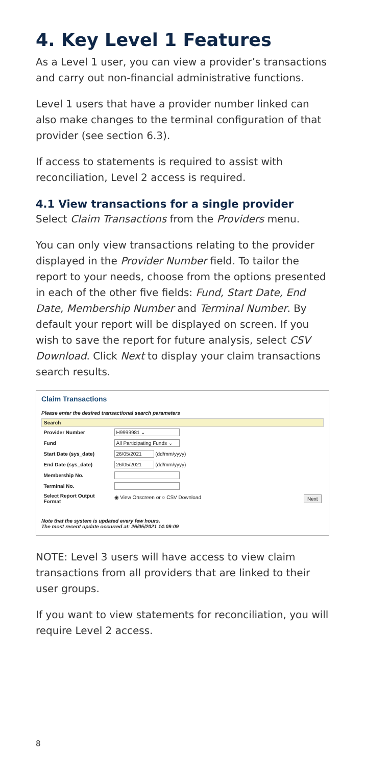4. Key Level 1 Features
As a Level 1 user, you can view a provider’s transactions and carry out non-financial administrative functions.
Level 1 users that have a provider number linked can also make changes to the terminal configuration of that provider (see section 6.3).
If access to statements is required to assist with reconciliation, Level 2 access is required.
4.1 View transactions for a single provider
Select Claim Transactions from the Providers menu.
You can only view transactions relating to the provider displayed in the Provider Number field. To tailor the report to your needs, choose from the options presented in each of the other five fields: Fund, Start Date, End Date, Membership Number and Terminal Number. By default your report will be displayed on screen. If you wish to save the report for future analysis, select CSV Download. Click Next to display your claim transactions search results.
Claim Transactions
Please enter the desired transactional search parameters
| Search | |
| --- | --- |
| Provider Number | H9999981 ⌄ |
| Fund | All Participating Funds ⌄ |
| Start Date (sys_date) | 26/05/2021 (dd/mm/yyyy) |
| End Date (sys_date) | 26/05/2021 (dd/mm/yyyy) |
| Membership No. | |
| Terminal No. | |
| Select Report Output Format | ◉ View Onscreen or ○ CSV Download Next |
Note that the system is updated every few hours.
The most recent update occurred at: 26/05/2021 14:09:09
NOTE: Level 3 users will have access to view claim transactions from all providers that are linked to their user groups.
If you want to view statements for reconciliation, you will require Level 2 access.
8